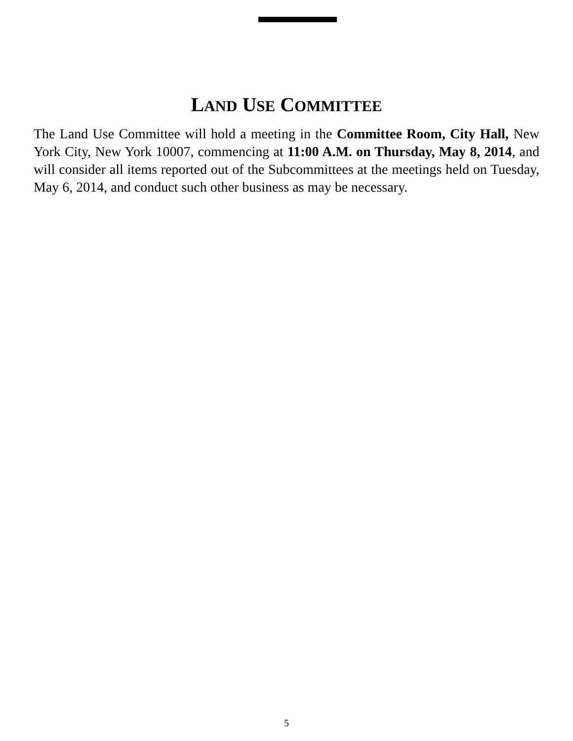LAND USE COMMITTEE
The Land Use Committee will hold a meeting in the Committee Room, City Hall, New York City, New York 10007, commencing at 11:00 A.M. on Thursday, May 8, 2014, and will consider all items reported out of the Subcommittees at the meetings held on Tuesday, May 6, 2014, and conduct such other business as may be necessary.
5